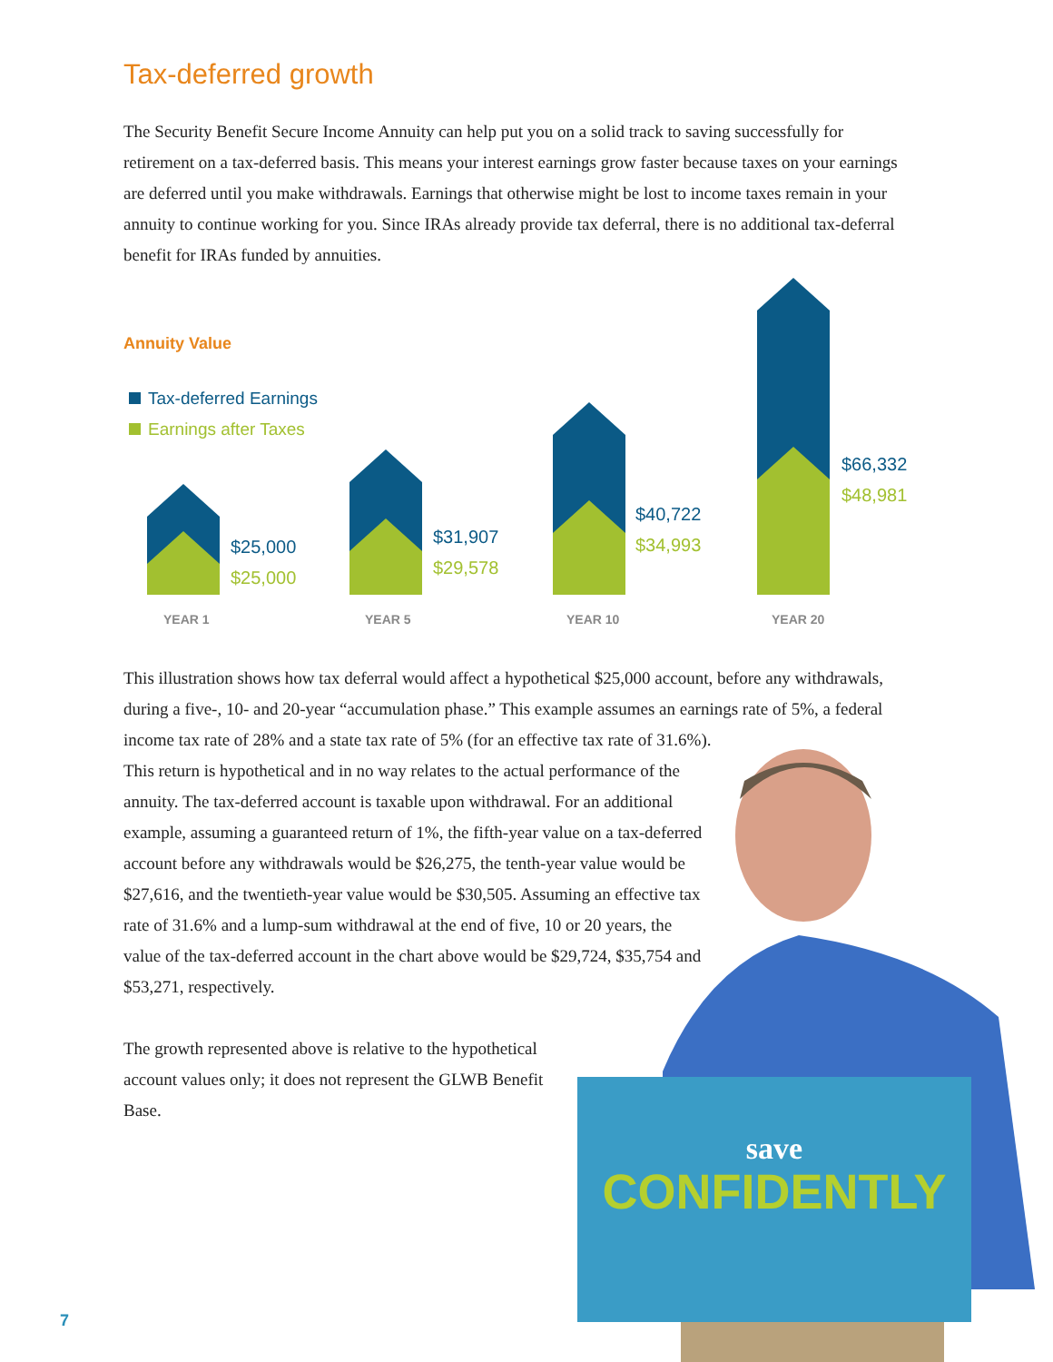Tax-deferred growth
The Security Benefit Secure Income Annuity can help put you on a solid track to saving successfully for retirement on a tax-deferred basis. This means your interest earnings grow faster because taxes on your earnings are deferred until you make withdrawals. Earnings that otherwise might be lost to income taxes remain in your annuity to continue working for you. Since IRAs already provide tax deferral, there is no additional tax-deferral benefit for IRAs funded by annuities.
Annuity Value
Tax-deferred Earnings
Earnings after Taxes
$25,000
$25,000
$31,907
$29,578
$40,722
$34,993
$66,332
$48,981
YEAR 1 YEAR 5 YEAR 10 YEAR 20
This illustration shows how tax deferral would affect a hypothetical $25,000 account, before any withdrawals, during a five-, 10- and 20-year “accumulation phase.” This example assumes an earnings rate of 5%, a federal income tax rate of 28% and a state tax rate of 5% (for an effective tax rate of 31.6%).
This return is hypothetical and in no way relates to the actual performance of the annuity. The tax-deferred account is taxable upon withdrawal. For an additional example, assuming a guaranteed return of 1%, the fifth-year value on a tax-deferred account before any withdrawals would be $26,275, the tenth-year value would be $27,616, and the twentieth-year value would be $30,505. Assuming an effective tax rate of 31.6% and a lump-sum withdrawal at the end of five, 10 or 20 years, the value of the tax-deferred account in the chart above would be $29,724, $35,754 and $53,271, respectively.
The growth represented above is relative to the hypothetical account values only; it does not represent the GLWB Benefit Base.
save
CONFIDENTLY
7